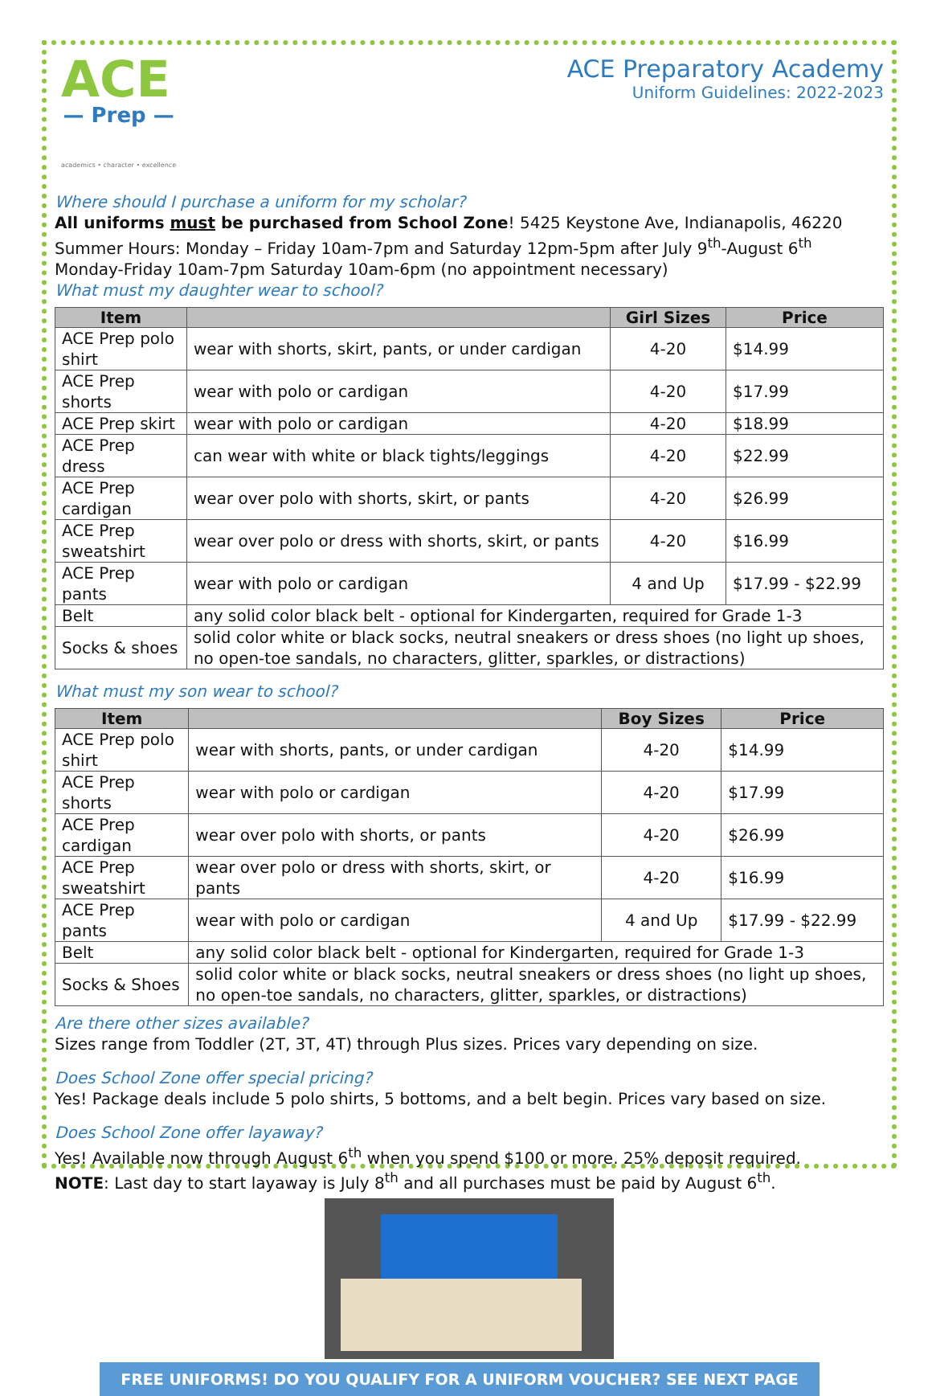ACE
— Prep —
academics • character • excellence
ACE Preparatory Academy
Uniform Guidelines: 2022-2023
Where should I purchase a uniform for my scholar?
All uniforms must be purchased from School Zone! 5425 Keystone Ave, Indianapolis, 46220
Summer Hours: Monday – Friday 10am-7pm and Saturday 12pm-5pm after July 9<sup>th</sup>-August 6<sup>th</sup>
Monday-Friday 10am-7pm Saturday 10am-6pm (no appointment necessary)
What must my daughter wear to school?
| Item | | Girl Sizes | Price |
| --- | --- | --- | --- |
| ACE Prep polo shirt | wear with shorts, skirt, pants, or under cardigan | 4-20 | $14.99 |
| ACE Prep shorts | wear with polo or cardigan | 4-20 | $17.99 |
| ACE Prep skirt | wear with polo or cardigan | 4-20 | $18.99 |
| ACE Prep dress | can wear with white or black tights/leggings | 4-20 | $22.99 |
| ACE Prep cardigan | wear over polo with shorts, skirt, or pants | 4-20 | $26.99 |
| ACE Prep sweatshirt | wear over polo or dress with shorts, skirt, or pants | 4-20 | $16.99 |
| ACE Prep pants | wear with polo or cardigan | 4 and Up | $17.99 - $22.99 |
| Belt | any solid color black belt - optional for Kindergarten, required for Grade 1-3 | | |
| Socks & shoes | solid color white or black socks, neutral sneakers or dress shoes (no light up shoes, no open-toe sandals, no characters, glitter, sparkles, or distractions) | | |
What must my son wear to school?
| Item | | Boy Sizes | Price |
| --- | --- | --- | --- |
| ACE Prep polo shirt | wear with shorts, pants, or under cardigan | 4-20 | $14.99 |
| ACE Prep shorts | wear with polo or cardigan | 4-20 | $17.99 |
| ACE Prep cardigan | wear over polo with shorts, or pants | 4-20 | $26.99 |
| ACE Prep sweatshirt | wear over polo or dress with shorts, skirt, or pants | 4-20 | $16.99 |
| ACE Prep pants | wear with polo or cardigan | 4 and Up | $17.99 - $22.99 |
| Belt | any solid color black belt - optional for Kindergarten, required for Grade 1-3 | | |
| Socks & Shoes | solid color white or black socks, neutral sneakers or dress shoes (no light up shoes, no open-toe sandals, no characters, glitter, sparkles, or distractions) | | |
Are there other sizes available?
Sizes range from Toddler (2T, 3T, 4T) through Plus sizes. Prices vary depending on size.
Does School Zone offer special pricing?
Yes! Package deals include 5 polo shirts, 5 bottoms, and a belt begin. Prices vary based on size.
Does School Zone offer layaway?
Yes! Available now through August 6<sup>th</sup> when you spend $100 or more. 25% deposit required.
NOTE: Last day to start layaway is July 8<sup>th</sup> and all purchases must be paid by August 6<sup>th</sup>.
FREE UNIFORMS! DO YOU QUALIFY FOR A UNIFORM VOUCHER? SEE NEXT PAGE